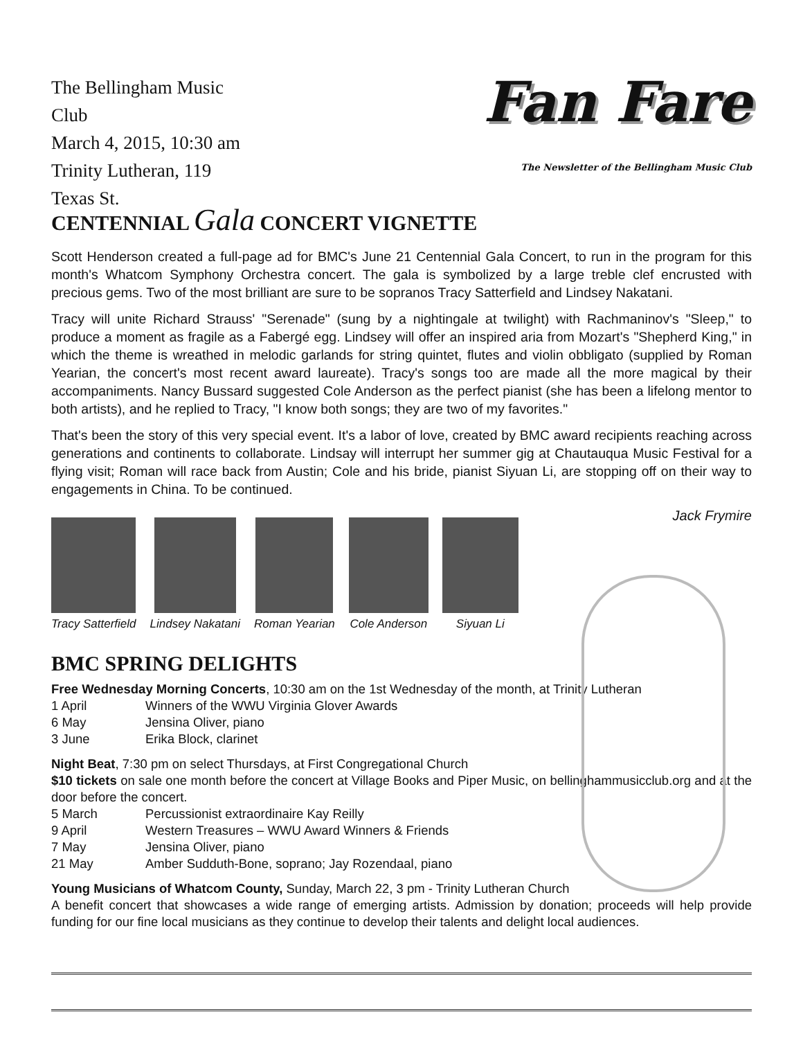The Bellingham Music Club
March 4, 2015, 10:30 am
Trinity Lutheran, 119 Texas St.
Fan Fare
The Newsletter of the Bellingham Music Club
CENTENNIAL Gala CONCERT VIGNETTE
Scott Henderson created a full-page ad for BMC's June 21 Centennial Gala Concert, to run in the program for this month's Whatcom Symphony Orchestra concert. The gala is symbolized by a large treble clef encrusted with precious gems. Two of the most brilliant are sure to be sopranos Tracy Satterfield and Lindsey Nakatani.
Tracy will unite Richard Strauss' "Serenade" (sung by a nightingale at twilight) with Rachmaninov's "Sleep," to produce a moment as fragile as a Fabergé egg. Lindsey will offer an inspired aria from Mozart's "Shepherd King," in which the theme is wreathed in melodic garlands for string quintet, flutes and violin obbligato (supplied by Roman Yearian, the concert's most recent award laureate). Tracy's songs too are made all the more magical by their accompaniments. Nancy Bussard suggested Cole Anderson as the perfect pianist (she has been a lifelong mentor to both artists), and he replied to Tracy, "I know both songs; they are two of my favorites."
That's been the story of this very special event. It's a labor of love, created by BMC award recipients reaching across generations and continents to collaborate. Lindsay will interrupt her summer gig at Chautauqua Music Festival for a flying visit; Roman will race back from Austin; Cole and his bride, pianist Siyuan Li, are stopping off on their way to engagements in China. To be continued.
Jack Frymire
Tracy Satterfield Lindsey Nakatani Roman Yearian Cole Anderson Siyuan Li
BMC SPRING DELIGHTS
Free Wednesday Morning Concerts, 10:30 am on the 1st Wednesday of the month, at Trinity Lutheran
1 April Winners of the WWU Virginia Glover Awards
6 May Jensina Oliver, piano
3 June Erika Block, clarinet
Night Beat, 7:30 pm on select Thursdays, at First Congregational Church
$10 tickets on sale one month before the concert at Village Books and Piper Music, on bellinghammusicclub.org and at the door before the concert.
5 March Percussionist extraordinaire Kay Reilly
9 April Western Treasures – WWU Award Winners & Friends
7 May Jensina Oliver, piano
21 May Amber Sudduth-Bone, soprano; Jay Rozendaal, piano
Young Musicians of Whatcom County, Sunday, March 22, 3 pm - Trinity Lutheran Church
A benefit concert that showcases a wide range of emerging artists. Admission by donation; proceeds will help provide funding for our fine local musicians as they continue to develop their talents and delight local audiences.